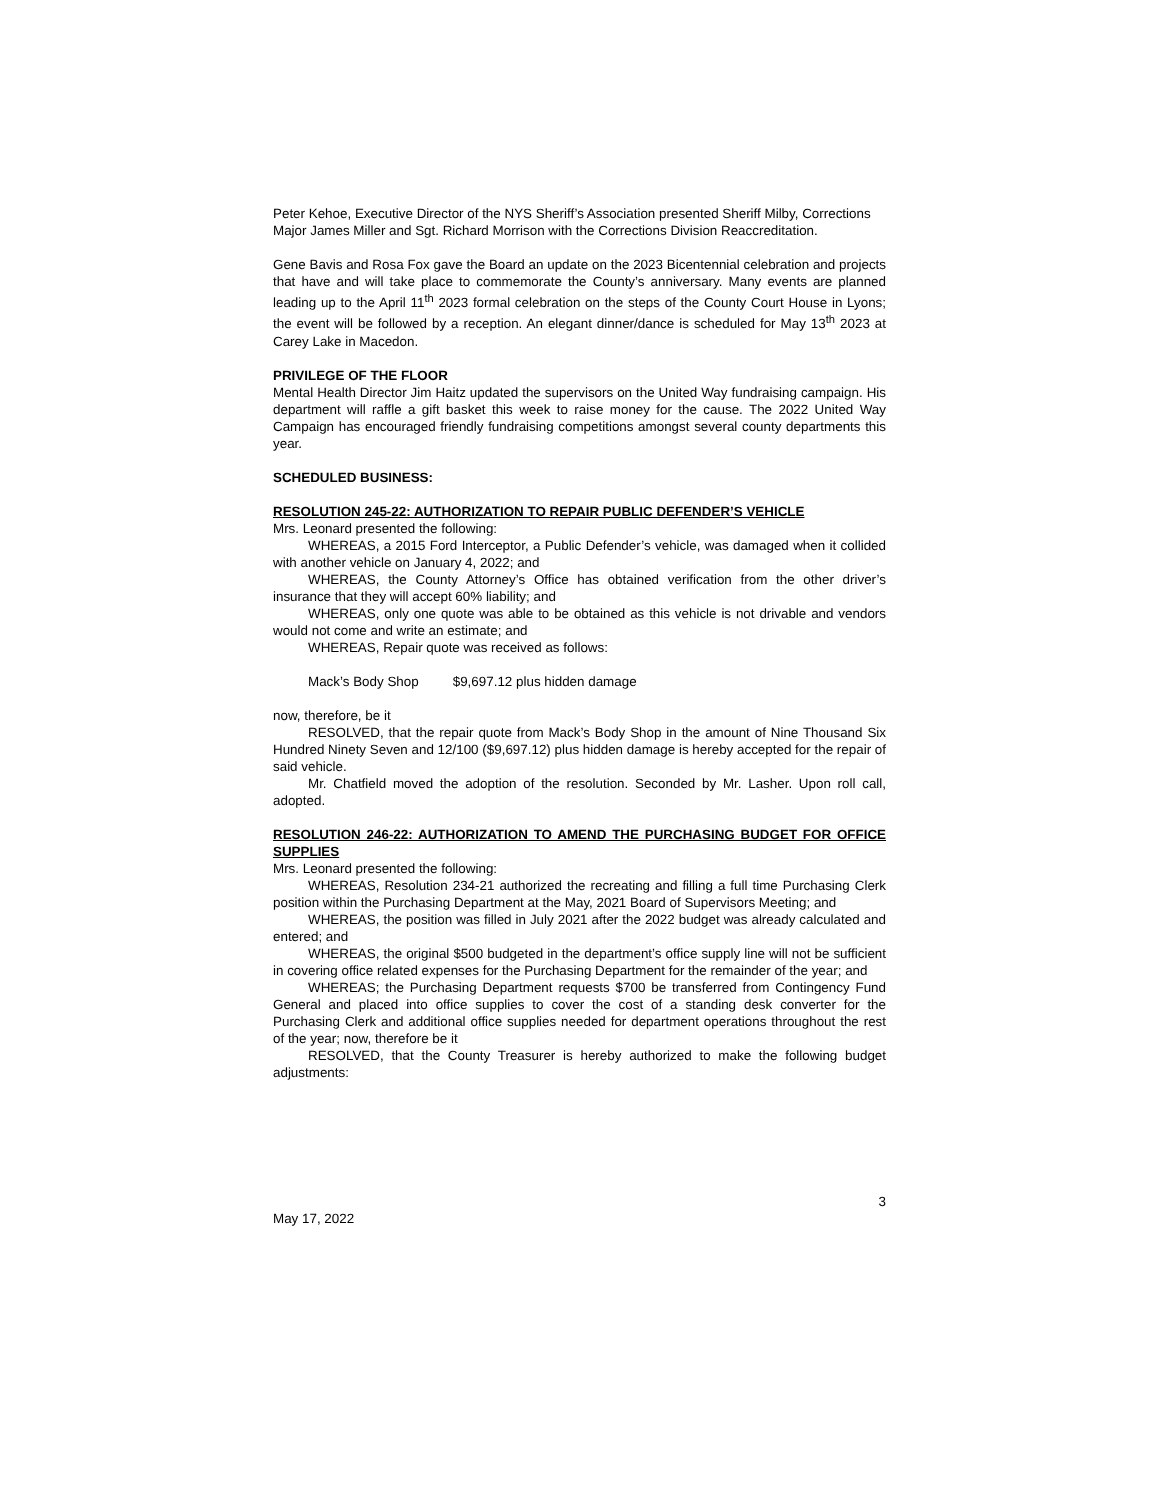Peter Kehoe, Executive Director of the NYS Sheriff’s Association presented Sheriff Milby, Corrections Major James Miller and Sgt. Richard Morrison with the Corrections Division Reaccreditation.
Gene Bavis and Rosa Fox gave the Board an update on the 2023 Bicentennial celebration and projects that have and will take place to commemorate the County’s anniversary. Many events are planned leading up to the April 11<sup>th</sup> 2023 formal celebration on the steps of the County Court House in Lyons; the event will be followed by a reception. An elegant dinner/dance is scheduled for May 13<sup>th</sup> 2023 at Carey Lake in Macedon.
PRIVILEGE OF THE FLOOR
Mental Health Director Jim Haitz updated the supervisors on the United Way fundraising campaign. His department will raffle a gift basket this week to raise money for the cause. The 2022 United Way Campaign has encouraged friendly fundraising competitions amongst several county departments this year.
SCHEDULED BUSINESS:
RESOLUTION 245-22: AUTHORIZATION TO REPAIR PUBLIC DEFENDER’S VEHICLE
Mrs. Leonard presented the following:
WHEREAS, a 2015 Ford Interceptor, a Public Defender’s vehicle, was damaged when it collided with another vehicle on January 4, 2022; and
WHEREAS, the County Attorney’s Office has obtained verification from the other driver’s insurance that they will accept 60% liability; and
WHEREAS, only one quote was able to be obtained as this vehicle is not drivable and vendors would not come and write an estimate; and
WHEREAS, Repair quote was received as follows:
Mack’s Body Shop $9,697.12 plus hidden damage
now, therefore, be it
RESOLVED, that the repair quote from Mack’s Body Shop in the amount of Nine Thousand Six Hundred Ninety Seven and 12/100 ($9,697.12) plus hidden damage is hereby accepted for the repair of said vehicle.
Mr. Chatfield moved the adoption of the resolution. Seconded by Mr. Lasher. Upon roll call, adopted.
RESOLUTION 246-22: AUTHORIZATION TO AMEND THE PURCHASING BUDGET FOR OFFICE SUPPLIES
Mrs. Leonard presented the following:
WHEREAS, Resolution 234-21 authorized the recreating and filling a full time Purchasing Clerk position within the Purchasing Department at the May, 2021 Board of Supervisors Meeting; and
WHEREAS, the position was filled in July 2021 after the 2022 budget was already calculated and entered; and
WHEREAS, the original $500 budgeted in the department’s office supply line will not be sufficient in covering office related expenses for the Purchasing Department for the remainder of the year; and
WHEREAS; the Purchasing Department requests $700 be transferred from Contingency Fund General and placed into office supplies to cover the cost of a standing desk converter for the Purchasing Clerk and additional office supplies needed for department operations throughout the rest of the year; now, therefore be it
RESOLVED, that the County Treasurer is hereby authorized to make the following budget adjustments:
3
May 17, 2022